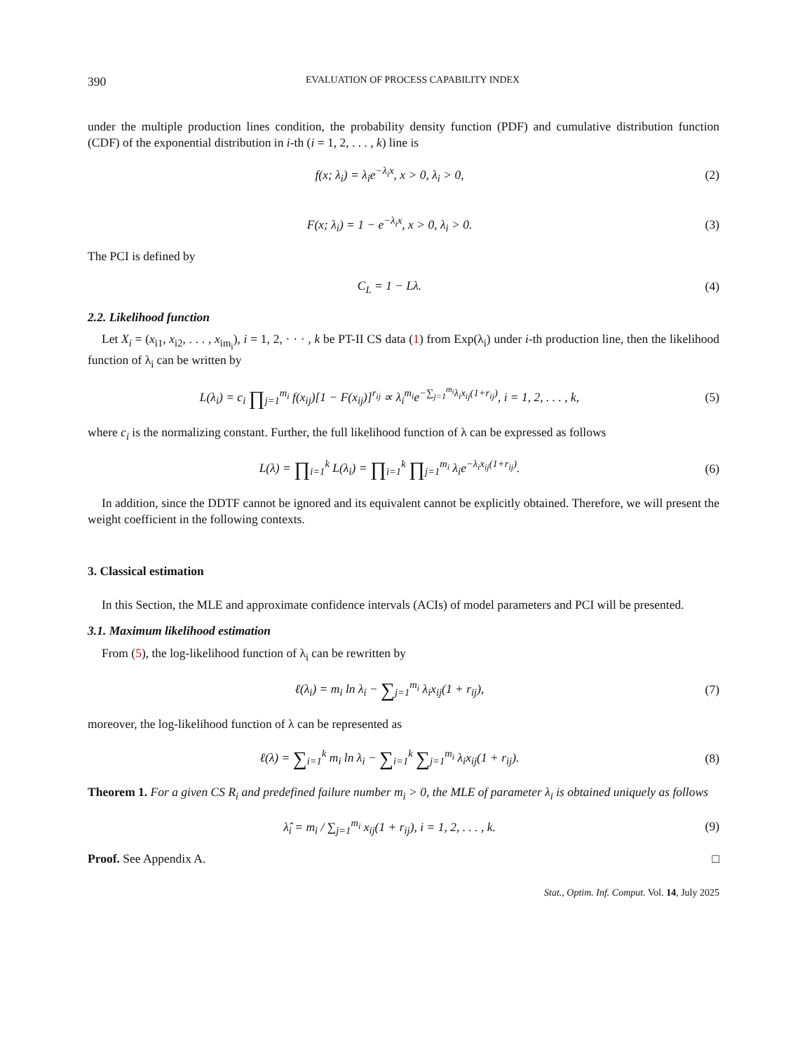390 EVALUATION OF PROCESS CAPABILITY INDEX
under the multiple production lines condition, the probability density function (PDF) and cumulative distribution function (CDF) of the exponential distribution in i-th (i = 1, 2, . . . , k) line is
f(x; λ<sub>i</sub>) = λ<sub>i</sub>e<sup>−λ<sub>i</sub>x</sup>, x > 0, λ<sub>i</sub> > 0,
(2)
F(x; λ<sub>i</sub>) = 1 − e<sup>−λ<sub>i</sub>x</sup>, x > 0, λ<sub>i</sub> > 0.
(3)
The PCI is defined by
C<sub>L</sub> = 1 − Lλ. (4)
2.2. Likelihood function
Let X<sub>i</sub> = (x<sub>i1</sub>, x<sub>i2</sub>, . . . , x<sub>im<sub>i</sub></sub>), i = 1, 2, · · · , k be PT-II CS data (1) from Exp(λ<sub>i</sub>) under i-th production line, then the likelihood function of λ<sub>i</sub> can be written by
L(λ<sub>i</sub>) = c<sub>i</sub> ∏<sub>j=1</sub><sup>m<sub>i</sub></sup> f(x<sub>ij</sub>)[1 − F(x<sub>ij</sub>)]<sup>r<sub>ij</sub></sup> ∝ λ<sub>i</sub><sup>m<sub>i</sub></sup>e<sup>−∑<sub>j=1</sub><sup>m<sub>i</sub></sup>λ<sub>i</sub>x<sub>ij</sub>(1+r<sub>ij</sub>)</sup>, i = 1, 2, . . . , k,
(5)
where c<sub>i</sub> is the normalizing constant. Further, the full likelihood function of λ can be expressed as follows
L(λ) = ∏<sub>i=1</sub><sup>k</sup> L(λ<sub>i</sub>) = ∏<sub>i=1</sub><sup>k</sup> ∏<sub>j=1</sub><sup>m<sub>i</sub></sup> λ<sub>i</sub>e<sup>−λ<sub>i</sub>x<sub>ij</sub>(1+r<sub>ij</sub>)</sup>.
(6)
In addition, since the DDTF cannot be ignored and its equivalent cannot be explicitly obtained. Therefore, we will present the weight coefficient in the following contexts.
3. Classical estimation
In this Section, the MLE and approximate confidence intervals (ACIs) of model parameters and PCI will be presented.
3.1. Maximum likelihood estimation
From (5), the log-likelihood function of λ<sub>i</sub> can be rewritten by
ℓ(λ<sub>i</sub>) = m<sub>i</sub> ln λ<sub>i</sub> − ∑<sub>j=1</sub><sup>m<sub>i</sub></sup> λ<sub>i</sub>x<sub>ij</sub>(1 + r<sub>ij</sub>),
(7)
moreover, the log-likelihood function of λ can be represented as
ℓ(λ) = ∑<sub>i=1</sub><sup>k</sup> m<sub>i</sub> ln λ<sub>i</sub> − ∑<sub>i=1</sub><sup>k</sup> ∑<sub>j=1</sub><sup>m<sub>i</sub></sup> λ<sub>i</sub>x<sub>ij</sub>(1 + r<sub>ij</sub>).
(8)
Theorem 1. For a given CS R<sub>i</sub> and predefined failure number m<sub>i</sub> > 0, the MLE of parameter λ<sub>i</sub> is obtained uniquely as follows
λ̂<sub>i</sub> = m<sub>i</sub> / ∑<sub>j=1</sub><sup>m<sub>i</sub></sup> x<sub>ij</sub>(1 + r<sub>ij</sub>), i = 1, 2, . . . , k.
(9)
Proof. See Appendix A. □
Stat., Optim. Inf. Comput. Vol. 14, July 2025